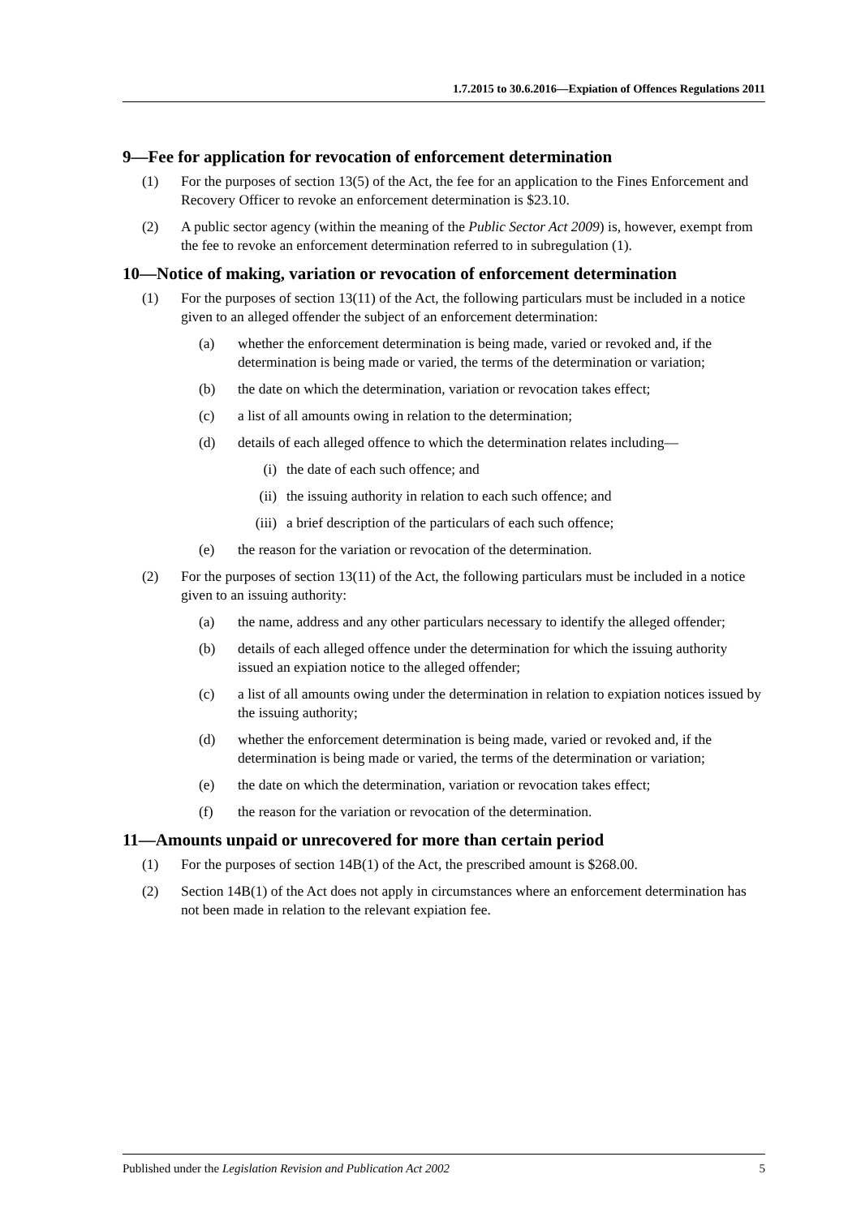1.7.2015 to 30.6.2016—Expiation of Offences Regulations 2011
9—Fee for application for revocation of enforcement determination
(1) For the purposes of section 13(5) of the Act, the fee for an application to the Fines Enforcement and Recovery Officer to revoke an enforcement determination is $23.10.
(2) A public sector agency (within the meaning of the Public Sector Act 2009) is, however, exempt from the fee to revoke an enforcement determination referred to in subregulation (1).
10—Notice of making, variation or revocation of enforcement determination
(1) For the purposes of section 13(11) of the Act, the following particulars must be included in a notice given to an alleged offender the subject of an enforcement determination:
(a) whether the enforcement determination is being made, varied or revoked and, if the determination is being made or varied, the terms of the determination or variation;
(b) the date on which the determination, variation or revocation takes effect;
(c) a list of all amounts owing in relation to the determination;
(d) details of each alleged offence to which the determination relates including—
(i) the date of each such offence; and
(ii) the issuing authority in relation to each such offence; and
(iii) a brief description of the particulars of each such offence;
(e) the reason for the variation or revocation of the determination.
(2) For the purposes of section 13(11) of the Act, the following particulars must be included in a notice given to an issuing authority:
(a) the name, address and any other particulars necessary to identify the alleged offender;
(b) details of each alleged offence under the determination for which the issuing authority issued an expiation notice to the alleged offender;
(c) a list of all amounts owing under the determination in relation to expiation notices issued by the issuing authority;
(d) whether the enforcement determination is being made, varied or revoked and, if the determination is being made or varied, the terms of the determination or variation;
(e) the date on which the determination, variation or revocation takes effect;
(f) the reason for the variation or revocation of the determination.
11—Amounts unpaid or unrecovered for more than certain period
(1) For the purposes of section 14B(1) of the Act, the prescribed amount is $268.00.
(2) Section 14B(1) of the Act does not apply in circumstances where an enforcement determination has not been made in relation to the relevant expiation fee.
Published under the Legislation Revision and Publication Act 2002 5